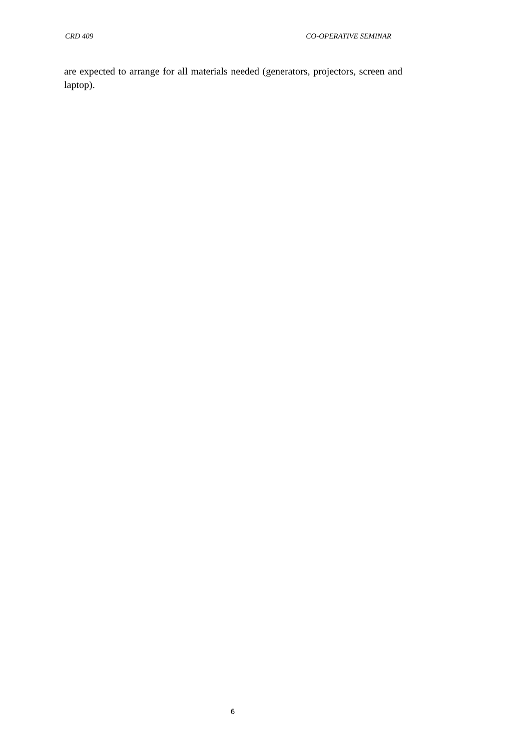CRD 409 CO-OPERATIVE SEMINAR
are expected to arrange for all materials needed (generators, projectors, screen and laptop).
6